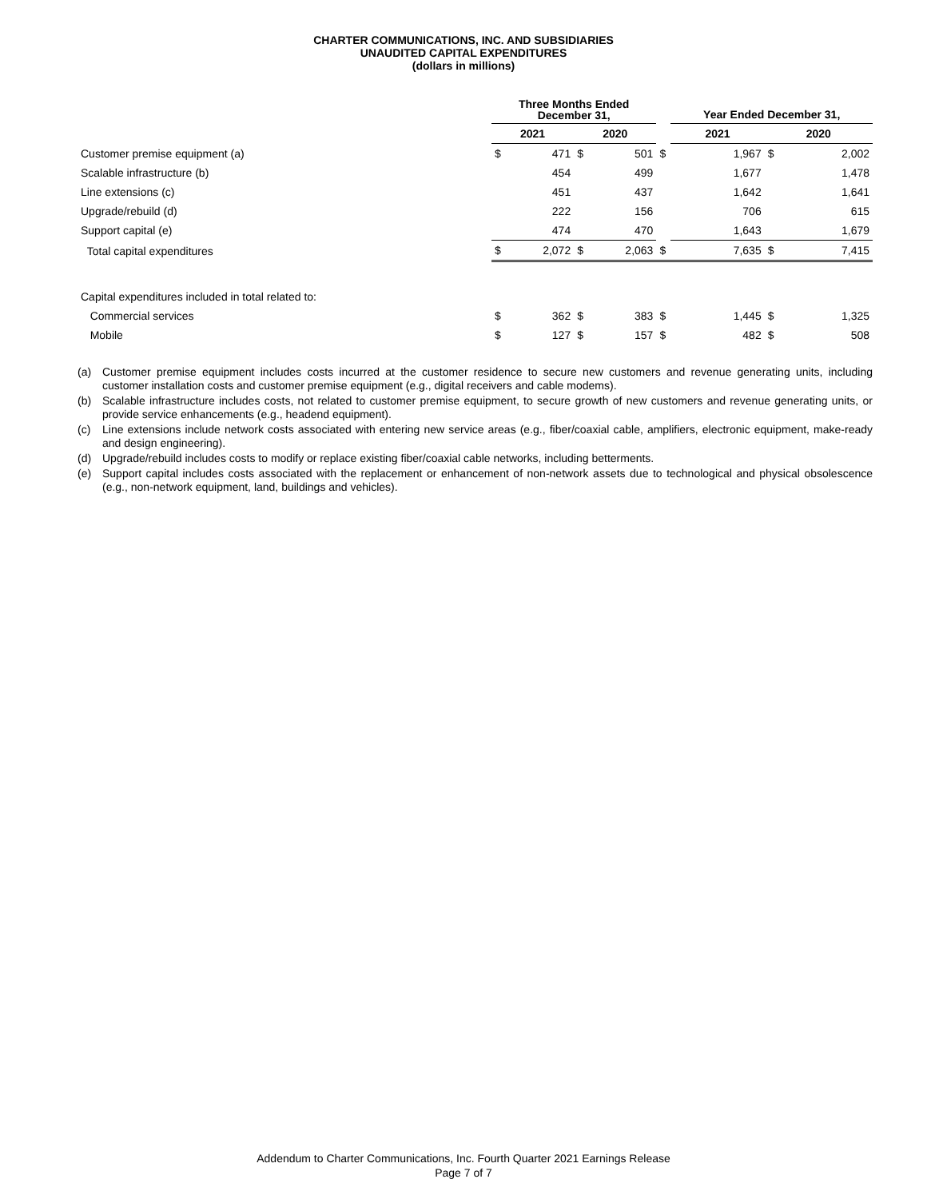CHARTER COMMUNICATIONS, INC. AND SUBSIDIARIES
UNAUDITED CAPITAL EXPENDITURES
(dollars in millions)
| | Three Months Ended December 31, | | | | | Year Ended December 31, | | | |
| | 2021 | | 2020 | | | 2021 | | 2020 | |
| Customer premise equipment (a) | $ | 471 | $ | 501 | $ | | 1,967 | $ | 2,002 |
| Scalable infrastructure (b) | | 454 | | 499 | | | 1,677 | | 1,478 |
| Line extensions (c) | | 451 | | 437 | | | 1,642 | | 1,641 |
| Upgrade/rebuild (d) | | 222 | | 156 | | | 706 | | 615 |
| Support capital (e) | | 474 | | 470 | | | 1,643 | | 1,679 |
| Total capital expenditures | $ | 2,072 | $ | 2,063 | $ | | 7,635 | $ | 7,415 |
| Capital expenditures included in total related to: | | | | | | | | | |
| Commercial services | $ | 362 | $ | 383 | $ | | 1,445 | $ | 1,325 |
| Mobile | $ | 127 | $ | 157 | $ | | 482 | $ | 508 |
(a) Customer premise equipment includes costs incurred at the customer residence to secure new customers and revenue generating units, including customer installation costs and customer premise equipment (e.g., digital receivers and cable modems).
(b) Scalable infrastructure includes costs, not related to customer premise equipment, to secure growth of new customers and revenue generating units, or provide service enhancements (e.g., headend equipment).
(c) Line extensions include network costs associated with entering new service areas (e.g., fiber/coaxial cable, amplifiers, electronic equipment, make-ready and design engineering).
(d) Upgrade/rebuild includes costs to modify or replace existing fiber/coaxial cable networks, including betterments.
(e) Support capital includes costs associated with the replacement or enhancement of non-network assets due to technological and physical obsolescence (e.g., non-network equipment, land, buildings and vehicles).
Addendum to Charter Communications, Inc. Fourth Quarter 2021 Earnings Release
Page 7 of 7